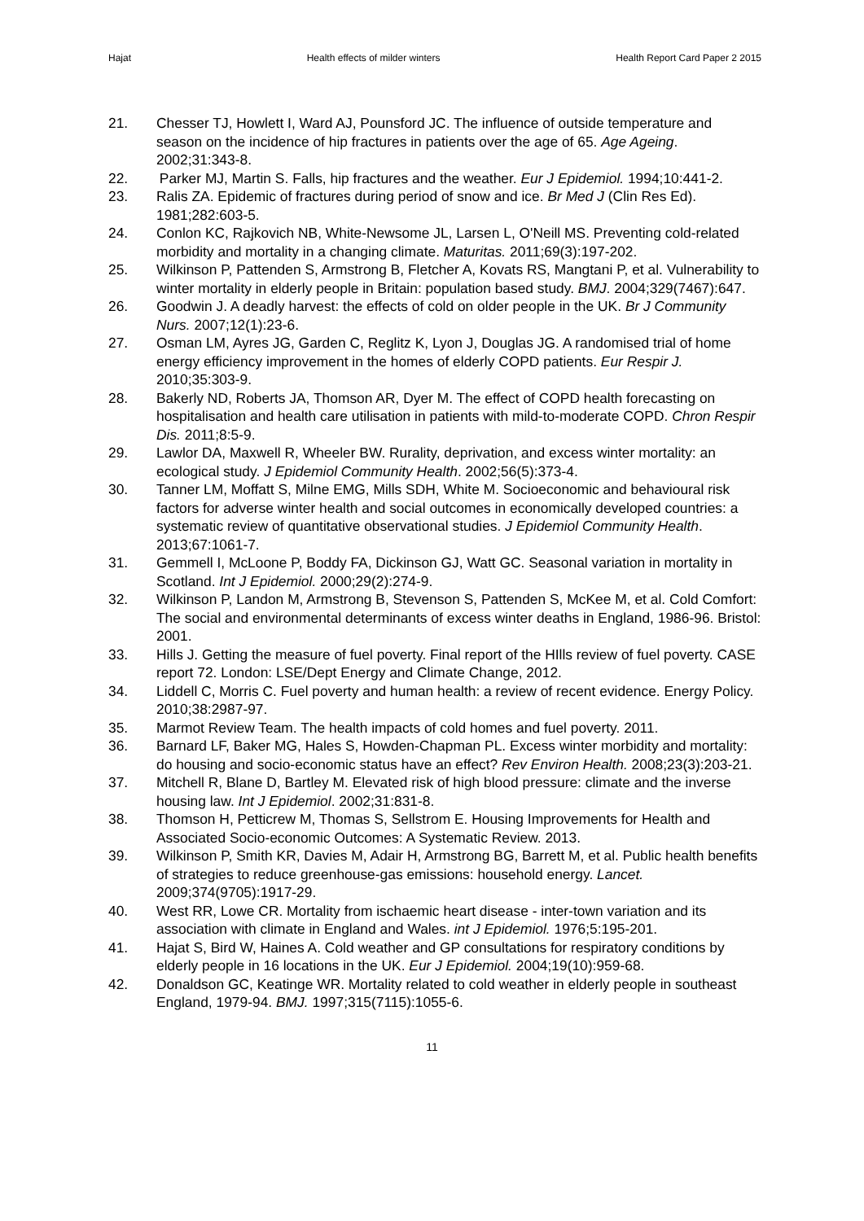Hajat Health effects of milder winters Health Report Card Paper 2 2015
21. Chesser TJ, Howlett I, Ward AJ, Pounsford JC. The influence of outside temperature and season on the incidence of hip fractures in patients over the age of 65. Age Ageing. 2002;31:343-8.
22. Parker MJ, Martin S. Falls, hip fractures and the weather. Eur J Epidemiol. 1994;10:441-2.
23. Ralis ZA. Epidemic of fractures during period of snow and ice. Br Med J (Clin Res Ed). 1981;282:603-5.
24. Conlon KC, Rajkovich NB, White-Newsome JL, Larsen L, O'Neill MS. Preventing cold-related morbidity and mortality in a changing climate. Maturitas. 2011;69(3):197-202.
25. Wilkinson P, Pattenden S, Armstrong B, Fletcher A, Kovats RS, Mangtani P, et al. Vulnerability to winter mortality in elderly people in Britain: population based study. BMJ. 2004;329(7467):647.
26. Goodwin J. A deadly harvest: the effects of cold on older people in the UK. Br J Community Nurs. 2007;12(1):23-6.
27. Osman LM, Ayres JG, Garden C, Reglitz K, Lyon J, Douglas JG. A randomised trial of home energy efficiency improvement in the homes of elderly COPD patients. Eur Respir J. 2010;35:303-9.
28. Bakerly ND, Roberts JA, Thomson AR, Dyer M. The effect of COPD health forecasting on hospitalisation and health care utilisation in patients with mild-to-moderate COPD. Chron Respir Dis. 2011;8:5-9.
29. Lawlor DA, Maxwell R, Wheeler BW. Rurality, deprivation, and excess winter mortality: an ecological study. J Epidemiol Community Health. 2002;56(5):373-4.
30. Tanner LM, Moffatt S, Milne EMG, Mills SDH, White M. Socioeconomic and behavioural risk factors for adverse winter health and social outcomes in economically developed countries: a systematic review of quantitative observational studies. J Epidemiol Community Health. 2013;67:1061-7.
31. Gemmell I, McLoone P, Boddy FA, Dickinson GJ, Watt GC. Seasonal variation in mortality in Scotland. Int J Epidemiol. 2000;29(2):274-9.
32. Wilkinson P, Landon M, Armstrong B, Stevenson S, Pattenden S, McKee M, et al. Cold Comfort: The social and environmental determinants of excess winter deaths in England, 1986-96. Bristol: 2001.
33. Hills J. Getting the measure of fuel poverty. Final report of the HIlls review of fuel poverty. CASE report 72. London: LSE/Dept Energy and Climate Change, 2012.
34. Liddell C, Morris C. Fuel poverty and human health: a review of recent evidence. Energy Policy. 2010;38:2987-97.
35. Marmot Review Team. The health impacts of cold homes and fuel poverty. 2011.
36. Barnard LF, Baker MG, Hales S, Howden-Chapman PL. Excess winter morbidity and mortality: do housing and socio-economic status have an effect? Rev Environ Health. 2008;23(3):203-21.
37. Mitchell R, Blane D, Bartley M. Elevated risk of high blood pressure: climate and the inverse housing law. Int J Epidemiol. 2002;31:831-8.
38. Thomson H, Petticrew M, Thomas S, Sellstrom E. Housing Improvements for Health and Associated Socio-economic Outcomes: A Systematic Review. 2013.
39. Wilkinson P, Smith KR, Davies M, Adair H, Armstrong BG, Barrett M, et al. Public health benefits of strategies to reduce greenhouse-gas emissions: household energy. Lancet. 2009;374(9705):1917-29.
40. West RR, Lowe CR. Mortality from ischaemic heart disease - inter-town variation and its association with climate in England and Wales. int J Epidemiol. 1976;5:195-201.
41. Hajat S, Bird W, Haines A. Cold weather and GP consultations for respiratory conditions by elderly people in 16 locations in the UK. Eur J Epidemiol. 2004;19(10):959-68.
42. Donaldson GC, Keatinge WR. Mortality related to cold weather in elderly people in southeast England, 1979-94. BMJ. 1997;315(7115):1055-6.
11